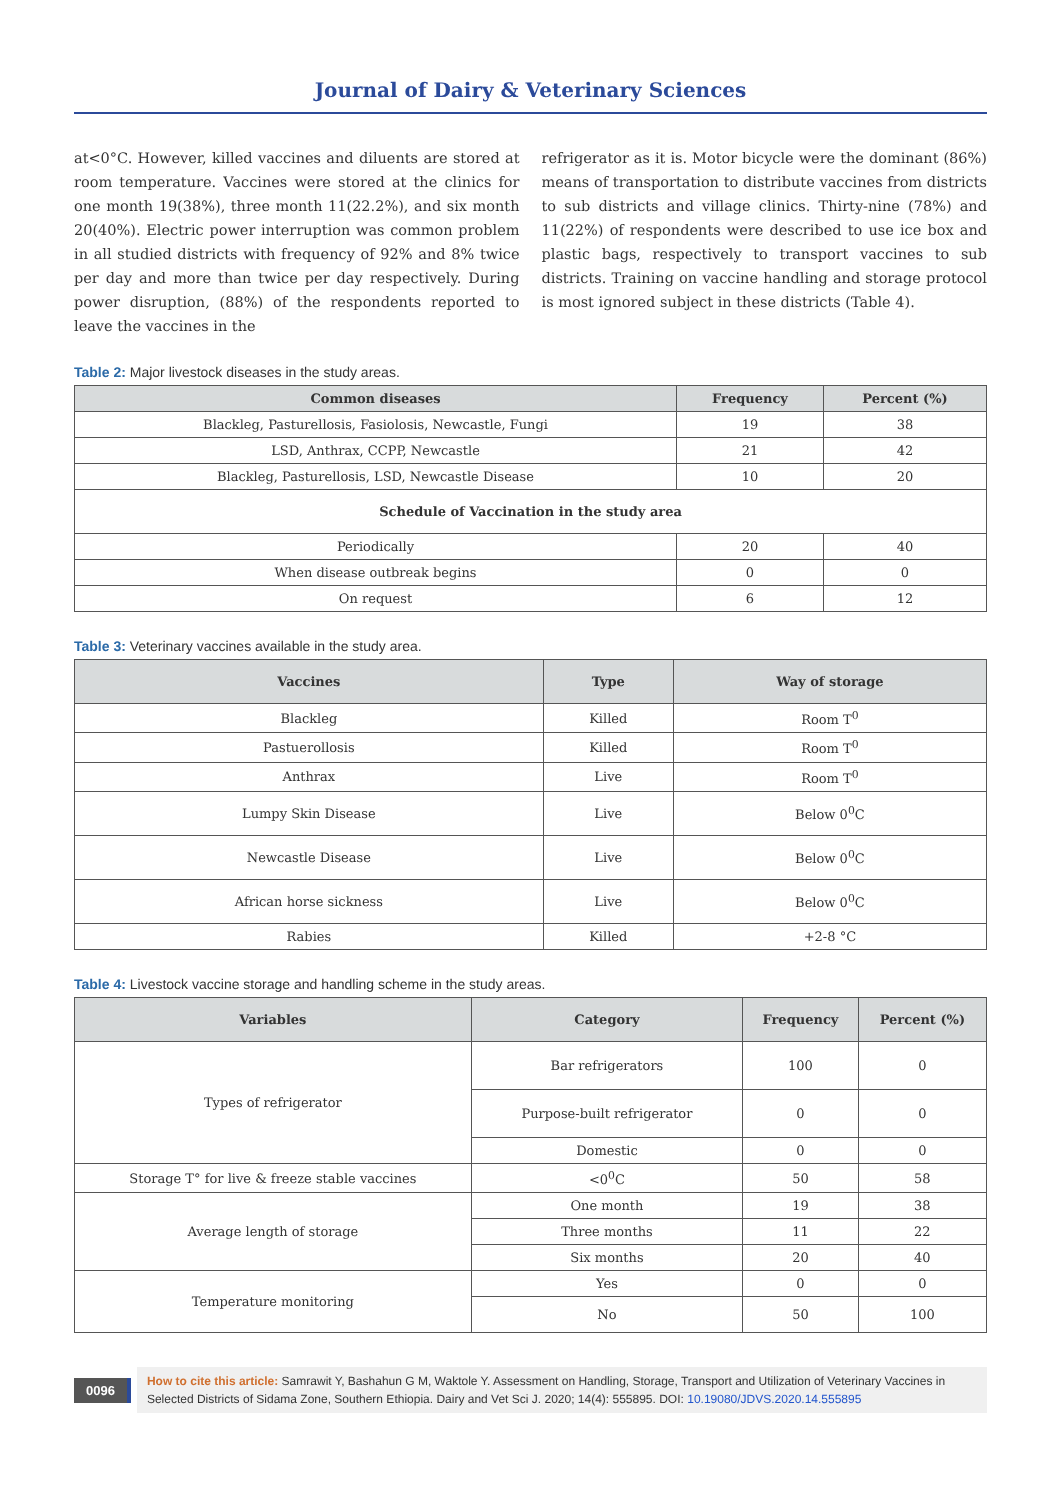Journal of Dairy & Veterinary Sciences
at<0°C. However, killed vaccines and diluents are stored at room temperature. Vaccines were stored at the clinics for one month 19(38%), three month 11(22.2%), and six month 20(40%). Electric power interruption was common problem in all studied districts with frequency of 92% and 8% twice per day and more than twice per day respectively. During power disruption, (88%) of the respondents reported to leave the vaccines in the
refrigerator as it is. Motor bicycle were the dominant (86%) means of transportation to distribute vaccines from districts to sub districts and village clinics. Thirty-nine (78%) and 11(22%) of respondents were described to use ice box and plastic bags, respectively to transport vaccines to sub districts. Training on vaccine handling and storage protocol is most ignored subject in these districts (Table 4).
Table 2: Major livestock diseases in the study areas.
| Common diseases | Frequency | Percent (%) |
| --- | --- | --- |
| Blackleg, Pasturellosis, Fasiolosis, Newcastle, Fungi | 19 | 38 |
| LSD, Anthrax, CCPP, Newcastle | 21 | 42 |
| Blackleg, Pasturellosis, LSD, Newcastle Disease | 10 | 20 |
| Schedule of Vaccination in the study area | | |
| Periodically | 20 | 40 |
| When disease outbreak begins | 0 | 0 |
| On request | 6 | 12 |
Table 3: Veterinary vaccines available in the study area.
| Vaccines | Type | Way of storage |
| --- | --- | --- |
| Blackleg | Killed | Room T<sup>0</sup> |
| Pastuerollosis | Killed | Room T<sup>0</sup> |
| Anthrax | Live | Room T<sup>0</sup> |
| Lumpy Skin Disease | Live | Below 0<sup>0</sup>C |
| Newcastle Disease | Live | Below 0<sup>0</sup>C |
| African horse sickness | Live | Below 0<sup>0</sup>C |
| Rabies | Killed | +2-8 °C |
Table 4: Livestock vaccine storage and handling scheme in the study areas.
| Variables | Category | Frequency | Percent (%) |
| --- | --- | --- | --- |
| Types of refrigerator | Bar refrigerators | 100 | 0 |
| | Purpose-built refrigerator | 0 | 0 |
| | Domestic | 0 | 0 |
| Storage T° for live & freeze stable vaccines | <0<sup>0</sup>C | 50 | 58 |
| Average length of storage | One month | 19 | 38 |
| | Three months | 11 | 22 |
| | Six months | 20 | 40 |
| Temperature monitoring | Yes | 0 | 0 |
| | No | 50 | 100 |
0096
How to cite this article: Samrawit Y, Bashahun G M, Waktole Y. Assessment on Handling, Storage, Transport and Utilization of Veterinary Vaccines in Selected Districts of Sidama Zone, Southern Ethiopia. Dairy and Vet Sci J. 2020; 14(4): 555895. DOI: 10.19080/JDVS.2020.14.555895